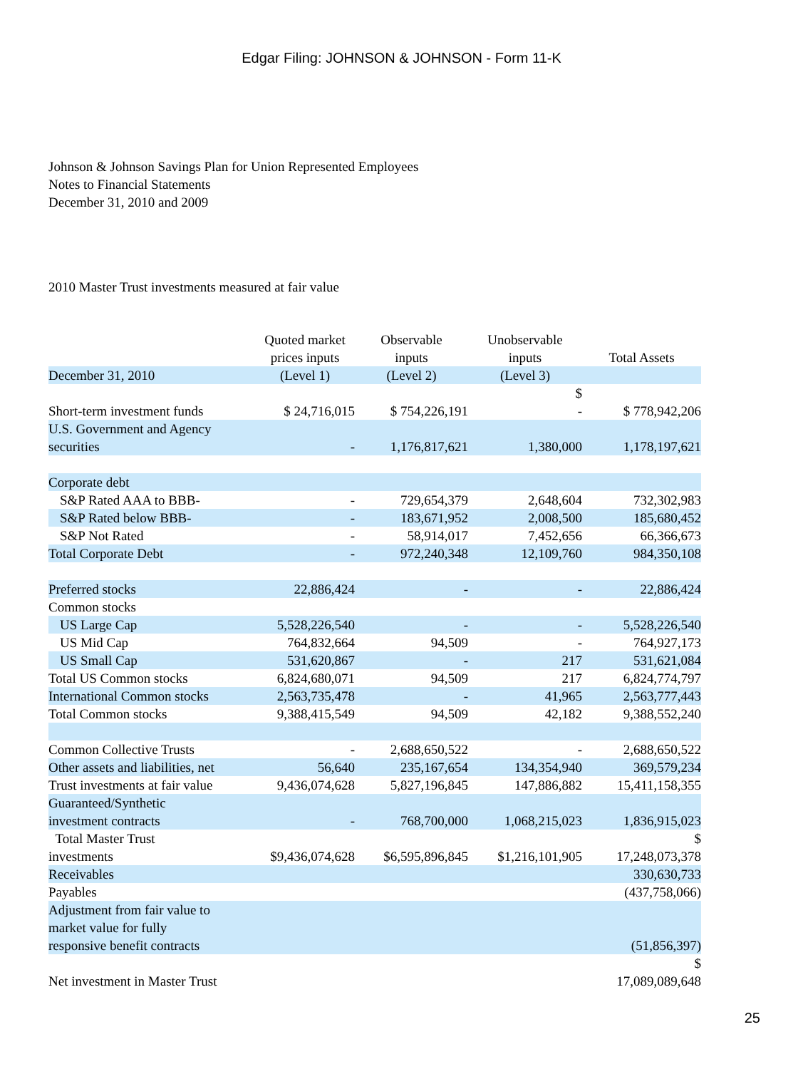Edgar Filing: JOHNSON & JOHNSON - Form 11-K
Johnson & Johnson Savings Plan for Union Represented Employees
Notes to Financial Statements
December 31, 2010 and 2009
2010 Master Trust investments measured at fair value
| | Quoted market prices inputs | Observable inputs | Unobservable inputs | Total Assets |
| December 31, 2010 | (Level 1) | (Level 2) | (Level 3) | |
| Short-term investment funds | $ 24,716,015 | $ 754,226,191 | $ - | $ 778,942,206 |
| U.S. Government and Agency securities | - | 1,176,817,621 | 1,380,000 | 1,178,197,621 |
| Corporate debt | | | | |
| S&P Rated AAA to BBB- | - | 729,654,379 | 2,648,604 | 732,302,983 |
| S&P Rated below BBB- | - | 183,671,952 | 2,008,500 | 185,680,452 |
| S&P Not Rated | - | 58,914,017 | 7,452,656 | 66,366,673 |
| Total Corporate Debt | - | 972,240,348 | 12,109,760 | 984,350,108 |
| Preferred stocks | 22,886,424 | - | - | 22,886,424 |
| Common stocks | | | | |
| US Large Cap | 5,528,226,540 | - | - | 5,528,226,540 |
| US Mid Cap | 764,832,664 | 94,509 | - | 764,927,173 |
| US Small Cap | 531,620,867 | - | 217 | 531,621,084 |
| Total US Common stocks | 6,824,680,071 | 94,509 | 217 | 6,824,774,797 |
| International Common stocks | 2,563,735,478 | - | 41,965 | 2,563,777,443 |
| Total Common stocks | 9,388,415,549 | 94,509 | 42,182 | 9,388,552,240 |
| Common Collective Trusts | - | 2,688,650,522 | - | 2,688,650,522 |
| Other assets and liabilities, net | 56,640 | 235,167,654 | 134,354,940 | 369,579,234 |
| Trust investments at fair value | 9,436,074,628 | 5,827,196,845 | 147,886,882 | 15,411,158,355 |
| Guaranteed/Synthetic investment contracts | - | 768,700,000 | 1,068,215,023 | 1,836,915,023 |
| Total Master Trust investments | $9,436,074,628 | $6,595,896,845 | $1,216,101,905 | $ 17,248,073,378 |
| Receivables | | | | 330,630,733 |
| Payables | | | | (437,758,066) |
| Adjustment from fair value to market value for fully responsive benefit contracts | | | | (51,856,397) |
| Net investment in Master Trust | | | | $ 17,089,089,648 |
25